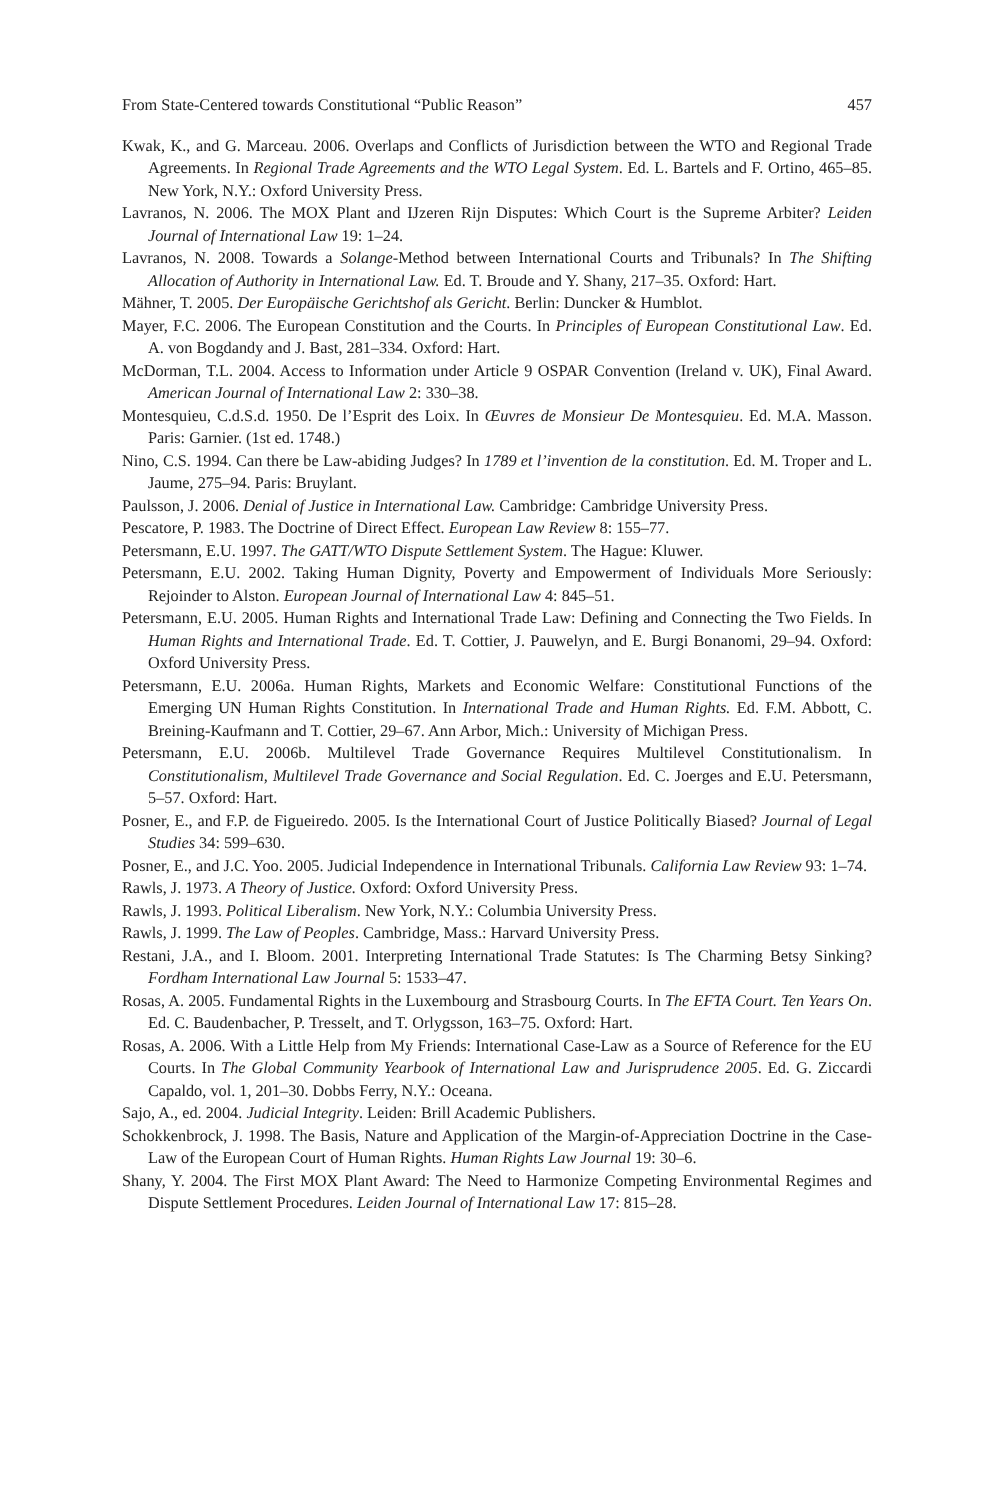From State-Centered towards Constitutional “Public Reason” 457
Kwak, K., and G. Marceau. 2006. Overlaps and Conflicts of Jurisdiction between the WTO and Regional Trade Agreements. In Regional Trade Agreements and the WTO Legal System. Ed. L. Bartels and F. Ortino, 465–85. New York, N.Y.: Oxford University Press.
Lavranos, N. 2006. The MOX Plant and IJzeren Rijn Disputes: Which Court is the Supreme Arbiter? Leiden Journal of International Law 19: 1–24.
Lavranos, N. 2008. Towards a Solange-Method between International Courts and Tribunals? In The Shifting Allocation of Authority in International Law. Ed. T. Broude and Y. Shany, 217–35. Oxford: Hart.
Mähner, T. 2005. Der Europäische Gerichtshof als Gericht. Berlin: Duncker & Humblot.
Mayer, F.C. 2006. The European Constitution and the Courts. In Principles of European Constitutional Law. Ed. A. von Bogdandy and J. Bast, 281–334. Oxford: Hart.
McDorman, T.L. 2004. Access to Information under Article 9 OSPAR Convention (Ireland v. UK), Final Award. American Journal of International Law 2: 330–38.
Montesquieu, C.d.S.d. 1950. De l’Esprit des Loix. In Œuvres de Monsieur De Montesquieu. Ed. M.A. Masson. Paris: Garnier. (1st ed. 1748.)
Nino, C.S. 1994. Can there be Law-abiding Judges? In 1789 et l’invention de la constitution. Ed. M. Troper and L. Jaume, 275–94. Paris: Bruylant.
Paulsson, J. 2006. Denial of Justice in International Law. Cambridge: Cambridge University Press.
Pescatore, P. 1983. The Doctrine of Direct Effect. European Law Review 8: 155–77.
Petersmann, E.U. 1997. The GATT/WTO Dispute Settlement System. The Hague: Kluwer.
Petersmann, E.U. 2002. Taking Human Dignity, Poverty and Empowerment of Individuals More Seriously: Rejoinder to Alston. European Journal of International Law 4: 845–51.
Petersmann, E.U. 2005. Human Rights and International Trade Law: Defining and Connecting the Two Fields. In Human Rights and International Trade. Ed. T. Cottier, J. Pauwelyn, and E. Burgi Bonanomi, 29–94. Oxford: Oxford University Press.
Petersmann, E.U. 2006a. Human Rights, Markets and Economic Welfare: Constitutional Functions of the Emerging UN Human Rights Constitution. In International Trade and Human Rights. Ed. F.M. Abbott, C. Breining-Kaufmann and T. Cottier, 29–67. Ann Arbor, Mich.: University of Michigan Press.
Petersmann, E.U. 2006b. Multilevel Trade Governance Requires Multilevel Constitutionalism. In Constitutionalism, Multilevel Trade Governance and Social Regulation. Ed. C. Joerges and E.U. Petersmann, 5–57. Oxford: Hart.
Posner, E., and F.P. de Figueiredo. 2005. Is the International Court of Justice Politically Biased? Journal of Legal Studies 34: 599–630.
Posner, E., and J.C. Yoo. 2005. Judicial Independence in International Tribunals. California Law Review 93: 1–74.
Rawls, J. 1973. A Theory of Justice. Oxford: Oxford University Press.
Rawls, J. 1993. Political Liberalism. New York, N.Y.: Columbia University Press.
Rawls, J. 1999. The Law of Peoples. Cambridge, Mass.: Harvard University Press.
Restani, J.A., and I. Bloom. 2001. Interpreting International Trade Statutes: Is The Charming Betsy Sinking? Fordham International Law Journal 5: 1533–47.
Rosas, A. 2005. Fundamental Rights in the Luxembourg and Strasbourg Courts. In The EFTA Court. Ten Years On. Ed. C. Baudenbacher, P. Tresselt, and T. Orlygsson, 163–75. Oxford: Hart.
Rosas, A. 2006. With a Little Help from My Friends: International Case-Law as a Source of Reference for the EU Courts. In The Global Community Yearbook of International Law and Jurisprudence 2005. Ed. G. Ziccardi Capaldo, vol. 1, 201–30. Dobbs Ferry, N.Y.: Oceana.
Sajo, A., ed. 2004. Judicial Integrity. Leiden: Brill Academic Publishers.
Schokkenbrock, J. 1998. The Basis, Nature and Application of the Margin-of-Appreciation Doctrine in the Case-Law of the European Court of Human Rights. Human Rights Law Journal 19: 30–6.
Shany, Y. 2004. The First MOX Plant Award: The Need to Harmonize Competing Environmental Regimes and Dispute Settlement Procedures. Leiden Journal of International Law 17: 815–28.